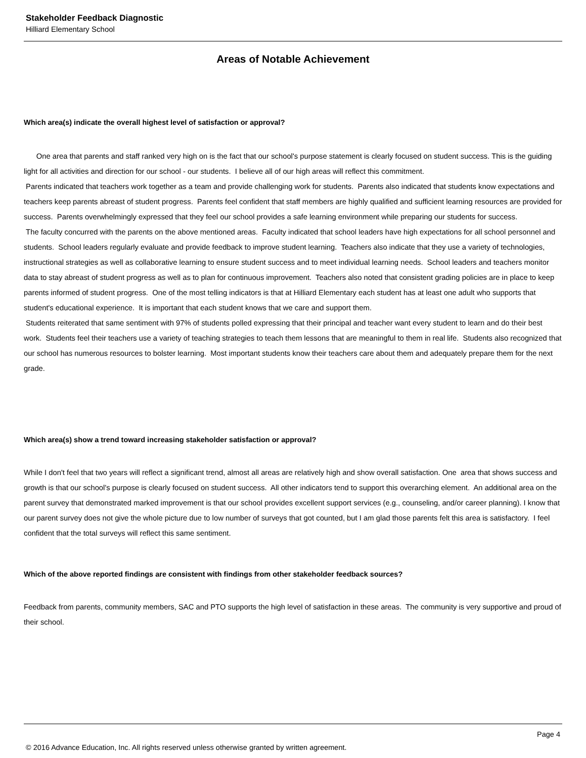Stakeholder Feedback Diagnostic
Hilliard Elementary School
Areas of Notable Achievement
Which area(s) indicate the overall highest level of satisfaction or approval?
One area that parents and staff ranked very high on is the fact that our school's purpose statement is clearly focused on student success. This is the guiding light for all activities and direction for our school - our students. I believe all of our high areas will reflect this commitment.
Parents indicated that teachers work together as a team and provide challenging work for students. Parents also indicated that students know expectations and teachers keep parents abreast of student progress. Parents feel confident that staff members are highly qualified and sufficient learning resources are provided for success. Parents overwhelmingly expressed that they feel our school provides a safe learning environment while preparing our students for success.
The faculty concurred with the parents on the above mentioned areas. Faculty indicated that school leaders have high expectations for all school personnel and students. School leaders regularly evaluate and provide feedback to improve student learning. Teachers also indicate that they use a variety of technologies, instructional strategies as well as collaborative learning to ensure student success and to meet individual learning needs. School leaders and teachers monitor data to stay abreast of student progress as well as to plan for continuous improvement. Teachers also noted that consistent grading policies are in place to keep parents informed of student progress. One of the most telling indicators is that at Hilliard Elementary each student has at least one adult who supports that student's educational experience. It is important that each student knows that we care and support them.
Students reiterated that same sentiment with 97% of students polled expressing that their principal and teacher want every student to learn and do their best work. Students feel their teachers use a variety of teaching strategies to teach them lessons that are meaningful to them in real life. Students also recognized that our school has numerous resources to bolster learning. Most important students know their teachers care about them and adequately prepare them for the next grade.
Which area(s) show a trend toward increasing stakeholder satisfaction or approval?
While I don't feel that two years will reflect a significant trend, almost all areas are relatively high and show overall satisfaction. One area that shows success and growth is that our school's purpose is clearly focused on student success. All other indicators tend to support this overarching element. An additional area on the parent survey that demonstrated marked improvement is that our school provides excellent support services (e.g., counseling, and/or career planning). I know that our parent survey does not give the whole picture due to low number of surveys that got counted, but I am glad those parents felt this area is satisfactory. I feel confident that the total surveys will reflect this same sentiment.
Which of the above reported findings are consistent with findings from other stakeholder feedback sources?
Feedback from parents, community members, SAC and PTO supports the high level of satisfaction in these areas. The community is very supportive and proud of their school.
Page 4
© 2016 Advance Education, Inc. All rights reserved unless otherwise granted by written agreement.